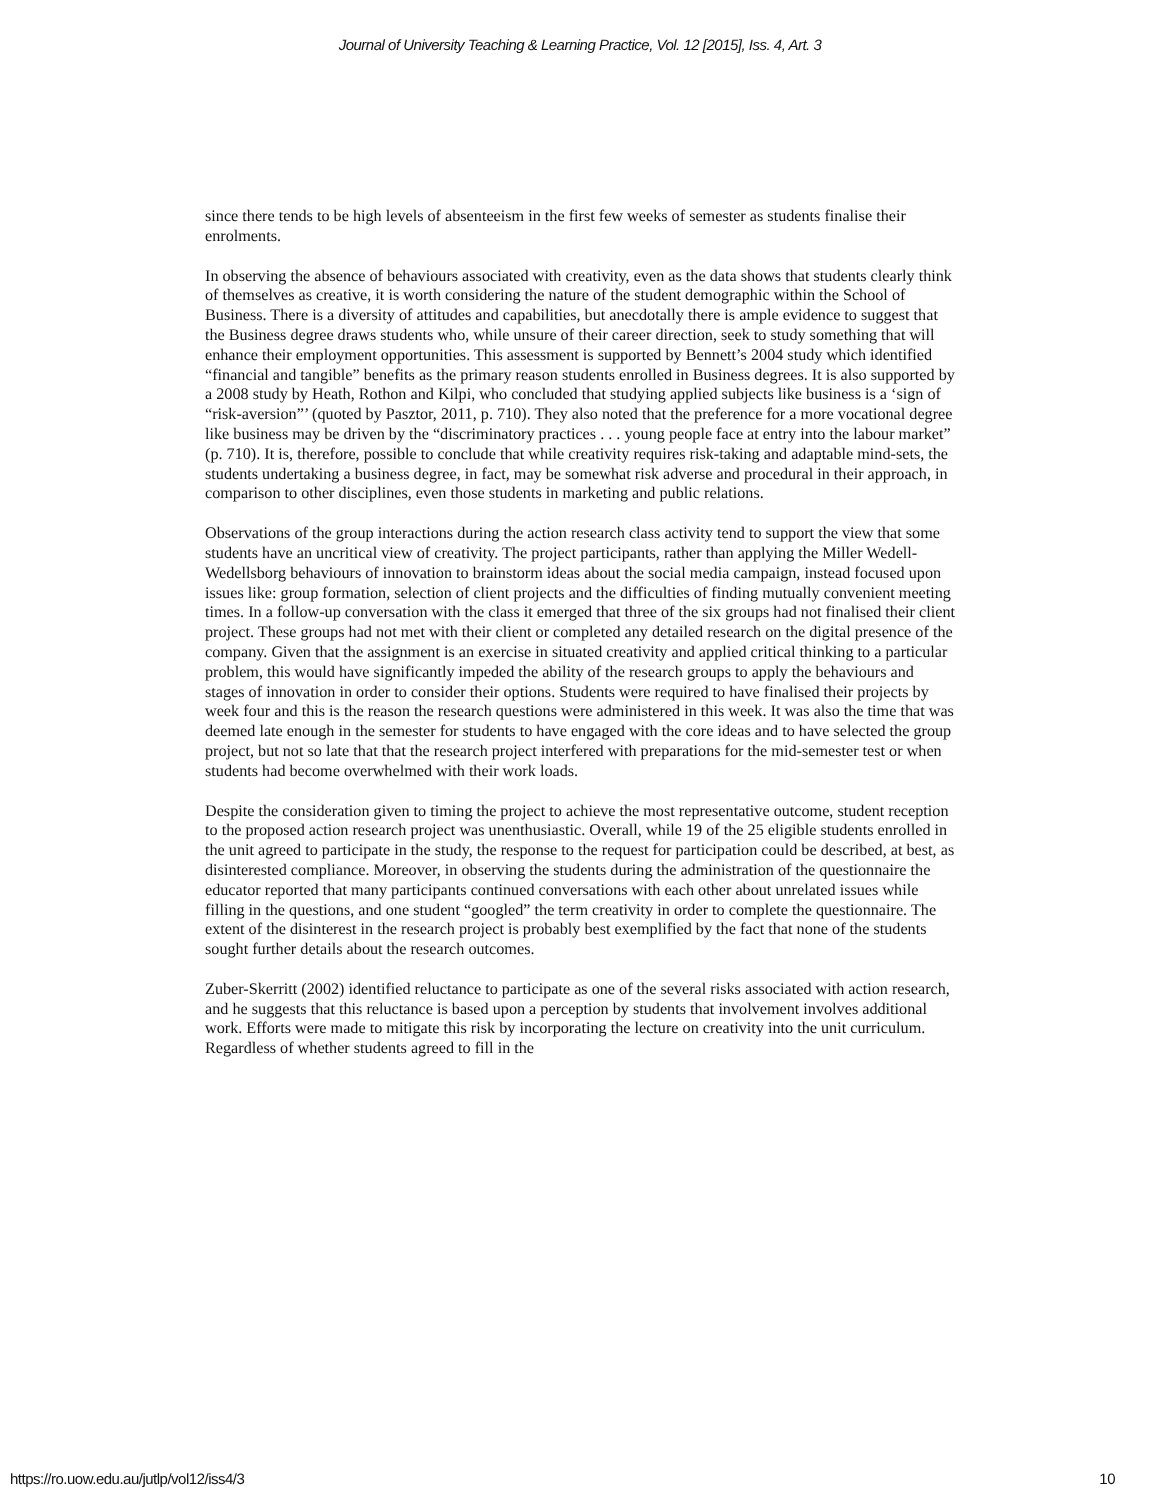Journal of University Teaching & Learning Practice, Vol. 12 [2015], Iss. 4, Art. 3
since there tends to be high levels of absenteeism in the first few weeks of semester as students finalise their enrolments.
In observing the absence of behaviours associated with creativity, even as the data shows that students clearly think of themselves as creative, it is worth considering the nature of the student demographic within the School of Business. There is a diversity of attitudes and capabilities, but anecdotally there is ample evidence to suggest that the Business degree draws students who, while unsure of their career direction, seek to study something that will enhance their employment opportunities. This assessment is supported by Bennett’s 2004 study which identified “financial and tangible” benefits as the primary reason students enrolled in Business degrees. It is also supported by a 2008 study by Heath, Rothon and Kilpi, who concluded that studying applied subjects like business is a ‘sign of “risk-aversion”’ (quoted by Pasztor, 2011, p. 710). They also noted that the preference for a more vocational degree like business may be driven by the “discriminatory practices . . . young people face at entry into the labour market” (p. 710). It is, therefore, possible to conclude that while creativity requires risk-taking and adaptable mind-sets, the students undertaking a business degree, in fact, may be somewhat risk adverse and procedural in their approach, in comparison to other disciplines, even those students in marketing and public relations.
Observations of the group interactions during the action research class activity tend to support the view that some students have an uncritical view of creativity. The project participants, rather than applying the Miller Wedell-Wedellsborg behaviours of innovation to brainstorm ideas about the social media campaign, instead focused upon issues like: group formation, selection of client projects and the difficulties of finding mutually convenient meeting times. In a follow-up conversation with the class it emerged that three of the six groups had not finalised their client project. These groups had not met with their client or completed any detailed research on the digital presence of the company. Given that the assignment is an exercise in situated creativity and applied critical thinking to a particular problem, this would have significantly impeded the ability of the research groups to apply the behaviours and stages of innovation in order to consider their options. Students were required to have finalised their projects by week four and this is the reason the research questions were administered in this week. It was also the time that was deemed late enough in the semester for students to have engaged with the core ideas and to have selected the group project, but not so late that that the research project interfered with preparations for the mid-semester test or when students had become overwhelmed with their work loads.
Despite the consideration given to timing the project to achieve the most representative outcome, student reception to the proposed action research project was unenthusiastic. Overall, while 19 of the 25 eligible students enrolled in the unit agreed to participate in the study, the response to the request for participation could be described, at best, as disinterested compliance. Moreover, in observing the students during the administration of the questionnaire the educator reported that many participants continued conversations with each other about unrelated issues while filling in the questions, and one student “googled” the term creativity in order to complete the questionnaire. The extent of the disinterest in the research project is probably best exemplified by the fact that none of the students sought further details about the research outcomes.
Zuber-Skerritt (2002) identified reluctance to participate as one of the several risks associated with action research, and he suggests that this reluctance is based upon a perception by students that involvement involves additional work. Efforts were made to mitigate this risk by incorporating the lecture on creativity into the unit curriculum. Regardless of whether students agreed to fill in the
https://ro.uow.edu.au/jutlp/vol12/iss4/3 10